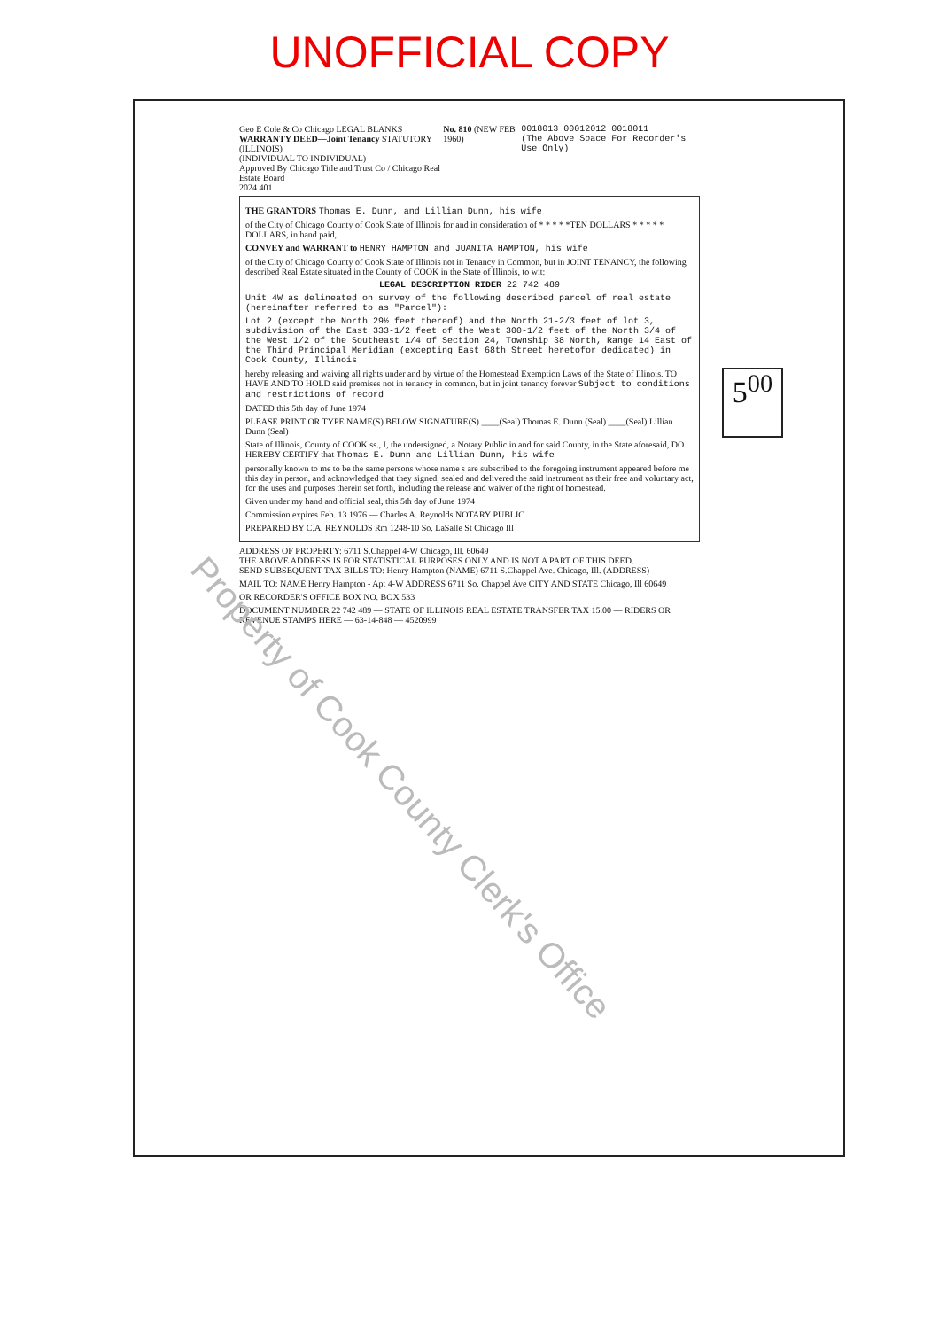UNOFFICIAL COPY
Geo E Cole & Co Chicago LEGAL BLANKS
WARRANTY DEED—Joint Tenancy STATUTORY (ILLINOIS)
(INDIVIDUAL TO INDIVIDUAL)
Approved By Chicago Title and Trust Co / Chicago Real Estate Board
2024 401
No. 810 (NEW FEB 1960) 0018013 00012012 0018011
(The Above Space For Recorder's Use Only)
THE GRANTORS Thomas E. Dunn, and Lillian Dunn, his wife
of the City of Chicago County of Cook State of Illinois for and in consideration of * * * * *TEN DOLLARS * * * * * DOLLARS, in hand paid,
CONVEY and WARRANT to HENRY HAMPTON and JUANITA HAMPTON, his wife
of the City of Chicago County of Cook State of Illinois not in Tenancy in Common, but in JOINT TENANCY, the following described Real Estate situated in the County of COOK in the State of Illinois, to wit:
LEGAL DESCRIPTION RIDER 22 742 489
Unit 4W as delineated on survey of the following described parcel of real estate (hereinafter referred to as "Parcel"):
Lot 2 (except the North 29½ feet thereof) and the North 21-2/3 feet of lot 3, subdivision of the East 333-1/2 feet of the West 300-1/2 feet of the North 3/4 of the West 1/2 of the Southeast 1/4 of Section 24, Township 38 North, Range 14 East of the Third Principal Meridian (excepting East 68th Street heretofor dedicated) in Cook County, Illinois
hereby releasing and waiving all rights under and by virtue of the Homestead Exemption Laws of the State of Illinois. TO HAVE AND TO HOLD said premises not in tenancy in common, but in joint tenancy forever Subject to conditions and restrictions of record
DATED this 5th day of June 1974
PLEASE PRINT OR TYPE NAME(S) BELOW SIGNATURE(S) ____(Seal) Thomas E. Dunn (Seal) ____(Seal) Lillian Dunn (Seal)
State of Illinois, County of COOK ss., I, the undersigned, a Notary Public in and for said County, in the State aforesaid, DO HEREBY CERTIFY that Thomas E. Dunn and Lillian Dunn, his wife
personally known to me to be the same persons whose name s are subscribed to the foregoing instrument appeared before me this day in person, and acknowledged that they signed, sealed and delivered the said instrument as their free and voluntary act, for the uses and purposes therein set forth, including the release and waiver of the right of homestead.
Given under my hand and official seal, this 5th day of June 1974
Commission expires Feb. 13 1976 — Charles A. Reynolds NOTARY PUBLIC
PREPARED BY C.A. REYNOLDS Rm 1248-10 So. LaSalle St Chicago Ill
ADDRESS OF PROPERTY: 6711 S.Chappel 4-W Chicago, Ill. 60649
THE ABOVE ADDRESS IS FOR STATISTICAL PURPOSES ONLY AND IS NOT A PART OF THIS DEED.
SEND SUBSEQUENT TAX BILLS TO: Henry Hampton (NAME) 6711 S.Chappel Ave. Chicago, Ill. (ADDRESS)
MAIL TO: NAME Henry Hampton - Apt 4-W ADDRESS 6711 So. Chappel Ave CITY AND STATE Chicago, Ill 60649
OR RECORDER'S OFFICE BOX NO. BOX 533
DOCUMENT NUMBER 22 742 489 — STATE OF ILLINOIS REAL ESTATE TRANSFER TAX 15.00 — RIDERS OR REVENUE STAMPS HERE — 63-14-848 — 4520999
5<sup>00</sup>
Property of Cook County Clerk's Office